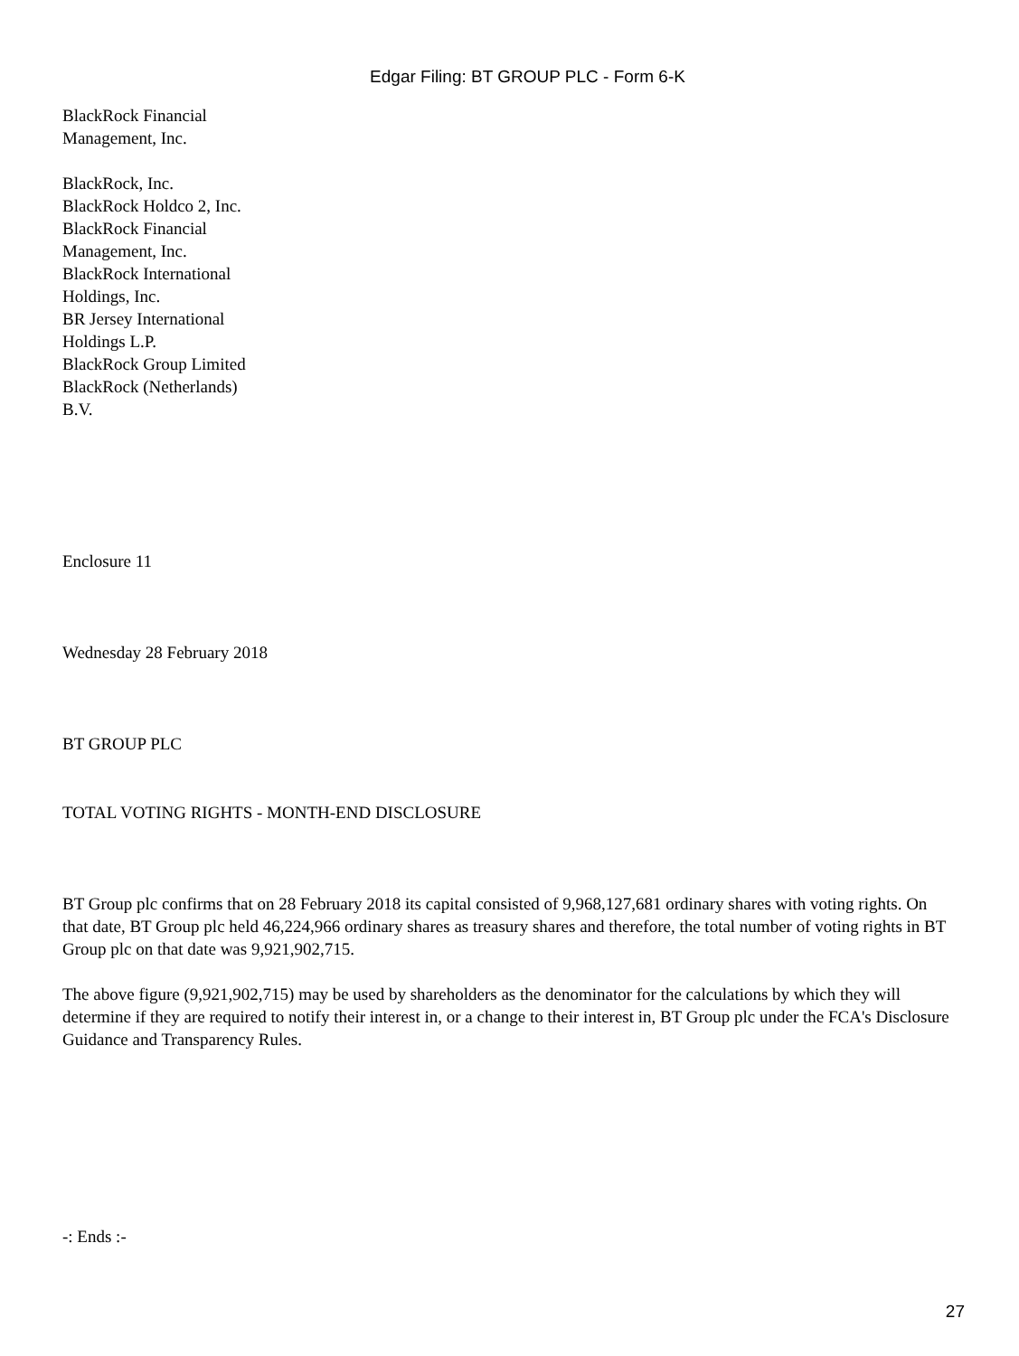Edgar Filing: BT GROUP PLC - Form 6-K
BlackRock Financial
Management, Inc.
BlackRock, Inc.
BlackRock Holdco 2, Inc.
BlackRock Financial
Management, Inc.
BlackRock International
Holdings, Inc.
BR Jersey International
Holdings L.P.
BlackRock Group Limited
BlackRock (Netherlands)
B.V.
Enclosure 11
Wednesday 28 February 2018
BT GROUP PLC
TOTAL VOTING RIGHTS - MONTH-END DISCLOSURE
BT Group plc confirms that on 28 February 2018 its capital consisted of 9,968,127,681 ordinary shares with voting rights. On that date, BT Group plc held 46,224,966 ordinary shares as treasury shares and therefore, the total number of voting rights in BT Group plc on that date was 9,921,902,715.
The above figure (9,921,902,715) may be used by shareholders as the denominator for the calculations by which they will determine if they are required to notify their interest in, or a change to their interest in, BT Group plc under the FCA's Disclosure Guidance and Transparency Rules.
-: Ends :-
27